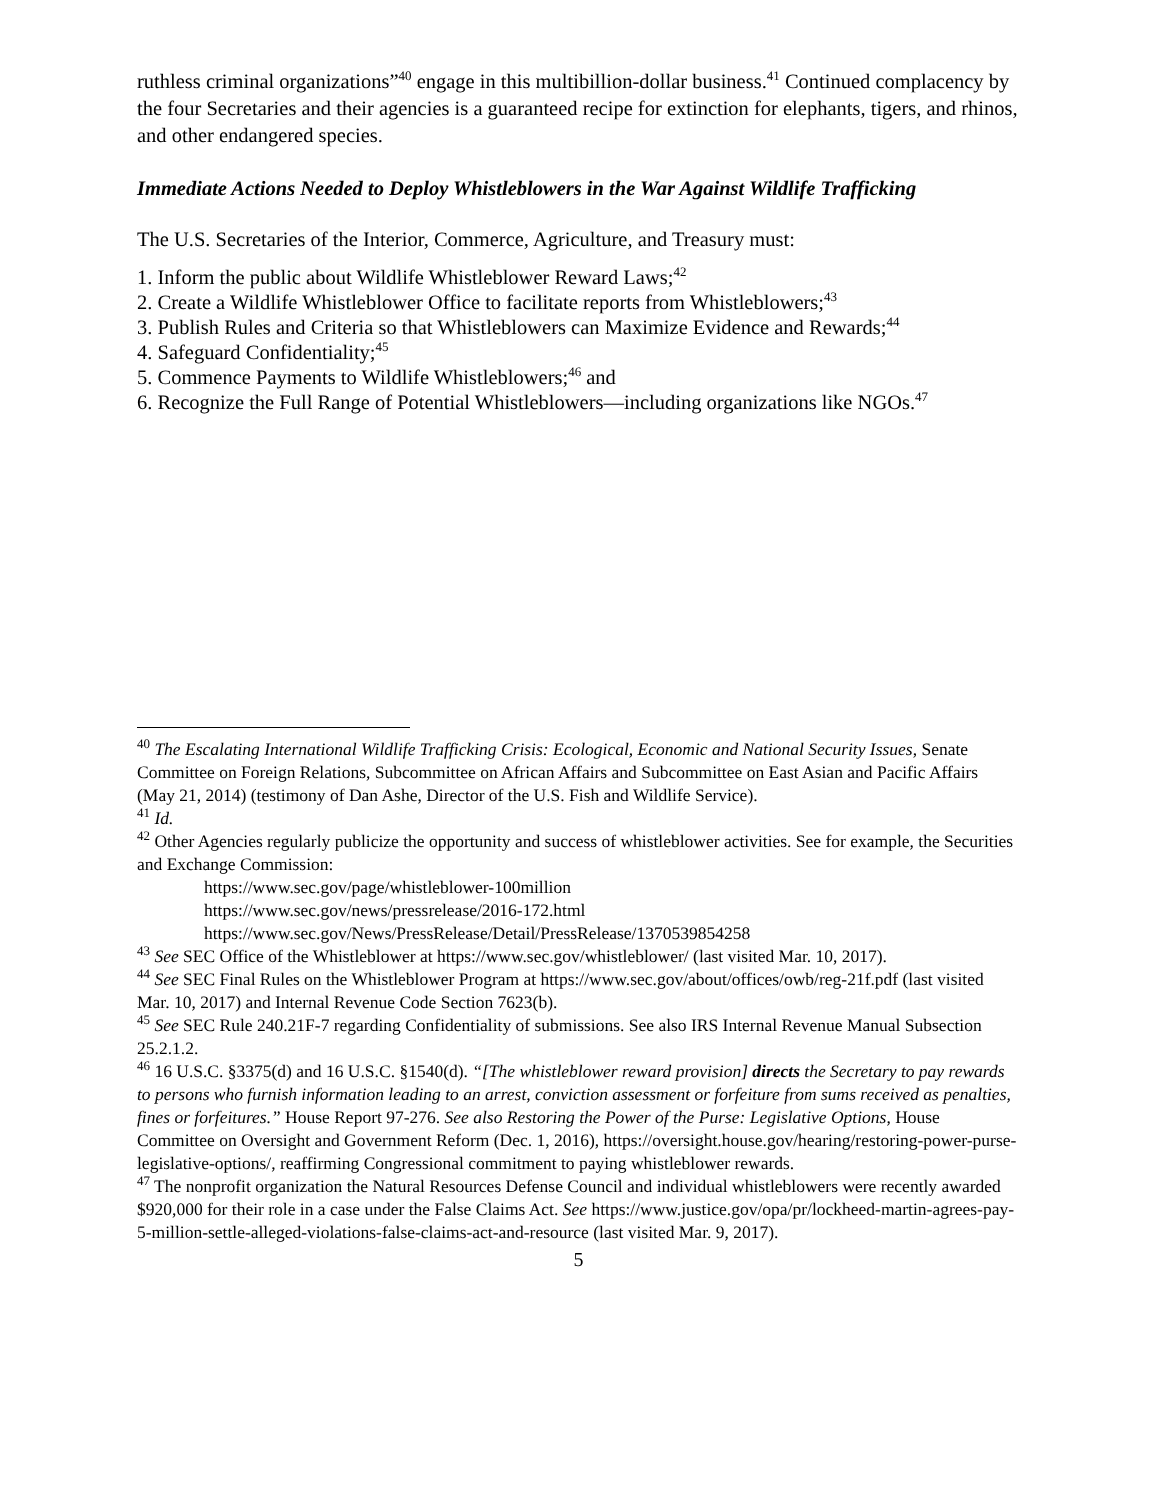ruthless criminal organizations”<sup>40</sup> engage in this multibillion-dollar business.<sup>41</sup> Continued complacency by the four Secretaries and their agencies is a guaranteed recipe for extinction for elephants, tigers, and rhinos, and other endangered species.
Immediate Actions Needed to Deploy Whistleblowers in the War Against Wildlife Trafficking
The U.S. Secretaries of the Interior, Commerce, Agriculture, and Treasury must:
1. Inform the public about Wildlife Whistleblower Reward Laws;<sup>42</sup>
2. Create a Wildlife Whistleblower Office to facilitate reports from Whistleblowers;<sup>43</sup>
3. Publish Rules and Criteria so that Whistleblowers can Maximize Evidence and Rewards;<sup>44</sup>
4. Safeguard Confidentiality;<sup>45</sup>
5. Commence Payments to Wildlife Whistleblowers;<sup>46</sup> and
6. Recognize the Full Range of Potential Whistleblowers—including organizations like NGOs.<sup>47</sup>
<sup>40</sup> The Escalating International Wildlife Trafficking Crisis: Ecological, Economic and National Security Issues, Senate Committee on Foreign Relations, Subcommittee on African Affairs and Subcommittee on East Asian and Pacific Affairs (May 21, 2014) (testimony of Dan Ashe, Director of the U.S. Fish and Wildlife Service).
<sup>41</sup> Id.
<sup>42</sup> Other Agencies regularly publicize the opportunity and success of whistleblower activities. See for example, the Securities and Exchange Commission:
https://www.sec.gov/page/whistleblower-100million
https://www.sec.gov/news/pressrelease/2016-172.html
https://www.sec.gov/News/PressRelease/Detail/PressRelease/1370539854258
<sup>43</sup> See SEC Office of the Whistleblower at https://www.sec.gov/whistleblower/ (last visited Mar. 10, 2017).
<sup>44</sup> See SEC Final Rules on the Whistleblower Program at https://www.sec.gov/about/offices/owb/reg-21f.pdf (last visited Mar. 10, 2017) and Internal Revenue Code Section 7623(b).
<sup>45</sup> See SEC Rule 240.21F-7 regarding Confidentiality of submissions. See also IRS Internal Revenue Manual Subsection 25.2.1.2.
<sup>46</sup> 16 U.S.C. §3375(d) and 16 U.S.C. §1540(d). “[The whistleblower reward provision] directs the Secretary to pay rewards to persons who furnish information leading to an arrest, conviction assessment or forfeiture from sums received as penalties, fines or forfeitures.” House Report 97-276. See also Restoring the Power of the Purse: Legislative Options, House Committee on Oversight and Government Reform (Dec. 1, 2016), https://oversight.house.gov/hearing/restoring-power-purse-legislative-options/, reaffirming Congressional commitment to paying whistleblower rewards.
<sup>47</sup> The nonprofit organization the Natural Resources Defense Council and individual whistleblowers were recently awarded $920,000 for their role in a case under the False Claims Act. See https://www.justice.gov/opa/pr/lockheed-martin-agrees-pay-5-million-settle-alleged-violations-false-claims-act-and-resource (last visited Mar. 9, 2017).
5